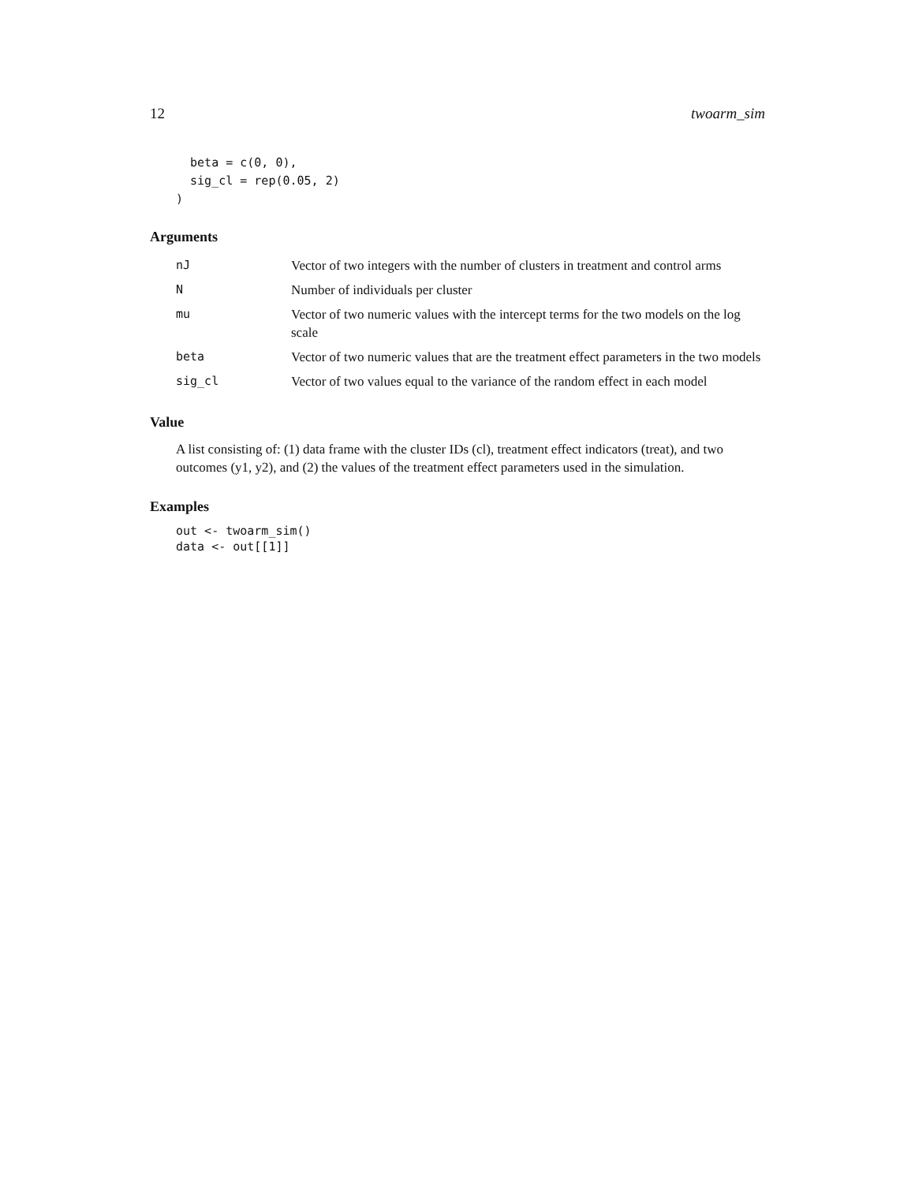12 twoarm_sim
  beta = c(0, 0),
  sig_cl = rep(0.05, 2)
)
Arguments
| nJ | Vector of two integers with the number of clusters in treatment and control arms |
| N | Number of individuals per cluster |
| mu | Vector of two numeric values with the intercept terms for the two models on the log scale |
| beta | Vector of two numeric values that are the treatment effect parameters in the two models |
| sig_cl | Vector of two values equal to the variance of the random effect in each model |
Value
A list consisting of: (1) data frame with the cluster IDs (cl), treatment effect indicators (treat), and two outcomes (y1, y2), and (2) the values of the treatment effect parameters used in the simulation.
Examples
out <- twoarm_sim()
data <- out[[1]]